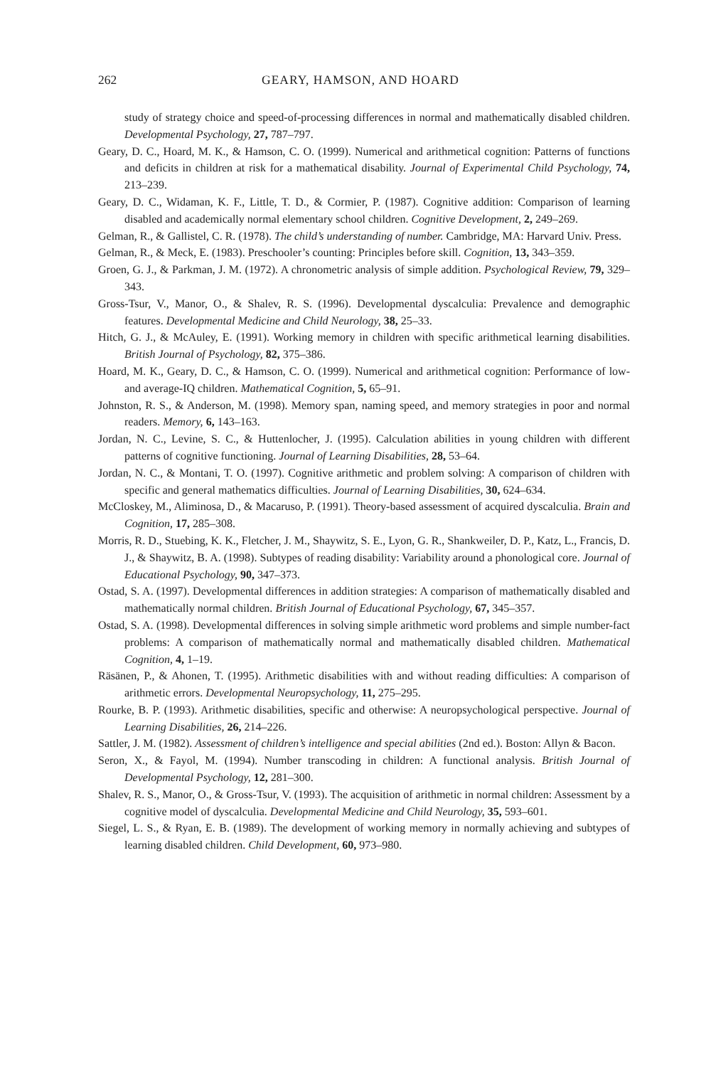262 GEARY, HAMSON, AND HOARD
study of strategy choice and speed-of-processing differences in normal and mathematically disabled children. Developmental Psychology, 27, 787–797.
Geary, D. C., Hoard, M. K., & Hamson, C. O. (1999). Numerical and arithmetical cognition: Patterns of functions and deficits in children at risk for a mathematical disability. Journal of Experimental Child Psychology, 74, 213–239.
Geary, D. C., Widaman, K. F., Little, T. D., & Cormier, P. (1987). Cognitive addition: Comparison of learning disabled and academically normal elementary school children. Cognitive Development, 2, 249–269.
Gelman, R., & Gallistel, C. R. (1978). The child’s understanding of number. Cambridge, MA: Harvard Univ. Press.
Gelman, R., & Meck, E. (1983). Preschooler’s counting: Principles before skill. Cognition, 13, 343–359.
Groen, G. J., & Parkman, J. M. (1972). A chronometric analysis of simple addition. Psychological Review, 79, 329–343.
Gross-Tsur, V., Manor, O., & Shalev, R. S. (1996). Developmental dyscalculia: Prevalence and demographic features. Developmental Medicine and Child Neurology, 38, 25–33.
Hitch, G. J., & McAuley, E. (1991). Working memory in children with specific arithmetical learning disabilities. British Journal of Psychology, 82, 375–386.
Hoard, M. K., Geary, D. C., & Hamson, C. O. (1999). Numerical and arithmetical cognition: Performance of low- and average-IQ children. Mathematical Cognition, 5, 65–91.
Johnston, R. S., & Anderson, M. (1998). Memory span, naming speed, and memory strategies in poor and normal readers. Memory, 6, 143–163.
Jordan, N. C., Levine, S. C., & Huttenlocher, J. (1995). Calculation abilities in young children with different patterns of cognitive functioning. Journal of Learning Disabilities, 28, 53–64.
Jordan, N. C., & Montani, T. O. (1997). Cognitive arithmetic and problem solving: A comparison of children with specific and general mathematics difficulties. Journal of Learning Disabilities, 30, 624–634.
McCloskey, M., Aliminosa, D., & Macaruso, P. (1991). Theory-based assessment of acquired dyscalculia. Brain and Cognition, 17, 285–308.
Morris, R. D., Stuebing, K. K., Fletcher, J. M., Shaywitz, S. E., Lyon, G. R., Shankweiler, D. P., Katz, L., Francis, D. J., & Shaywitz, B. A. (1998). Subtypes of reading disability: Variability around a phonological core. Journal of Educational Psychology, 90, 347–373.
Ostad, S. A. (1997). Developmental differences in addition strategies: A comparison of mathematically disabled and mathematically normal children. British Journal of Educational Psychology, 67, 345–357.
Ostad, S. A. (1998). Developmental differences in solving simple arithmetic word problems and simple number-fact problems: A comparison of mathematically normal and mathematically disabled children. Mathematical Cognition, 4, 1–19.
Räsänen, P., & Ahonen, T. (1995). Arithmetic disabilities with and without reading difficulties: A comparison of arithmetic errors. Developmental Neuropsychology, 11, 275–295.
Rourke, B. P. (1993). Arithmetic disabilities, specific and otherwise: A neuropsychological perspective. Journal of Learning Disabilities, 26, 214–226.
Sattler, J. M. (1982). Assessment of children’s intelligence and special abilities (2nd ed.). Boston: Allyn & Bacon.
Seron, X., & Fayol, M. (1994). Number transcoding in children: A functional analysis. British Journal of Developmental Psychology, 12, 281–300.
Shalev, R. S., Manor, O., & Gross-Tsur, V. (1993). The acquisition of arithmetic in normal children: Assessment by a cognitive model of dyscalculia. Developmental Medicine and Child Neurology, 35, 593–601.
Siegel, L. S., & Ryan, E. B. (1989). The development of working memory in normally achieving and subtypes of learning disabled children. Child Development, 60, 973–980.